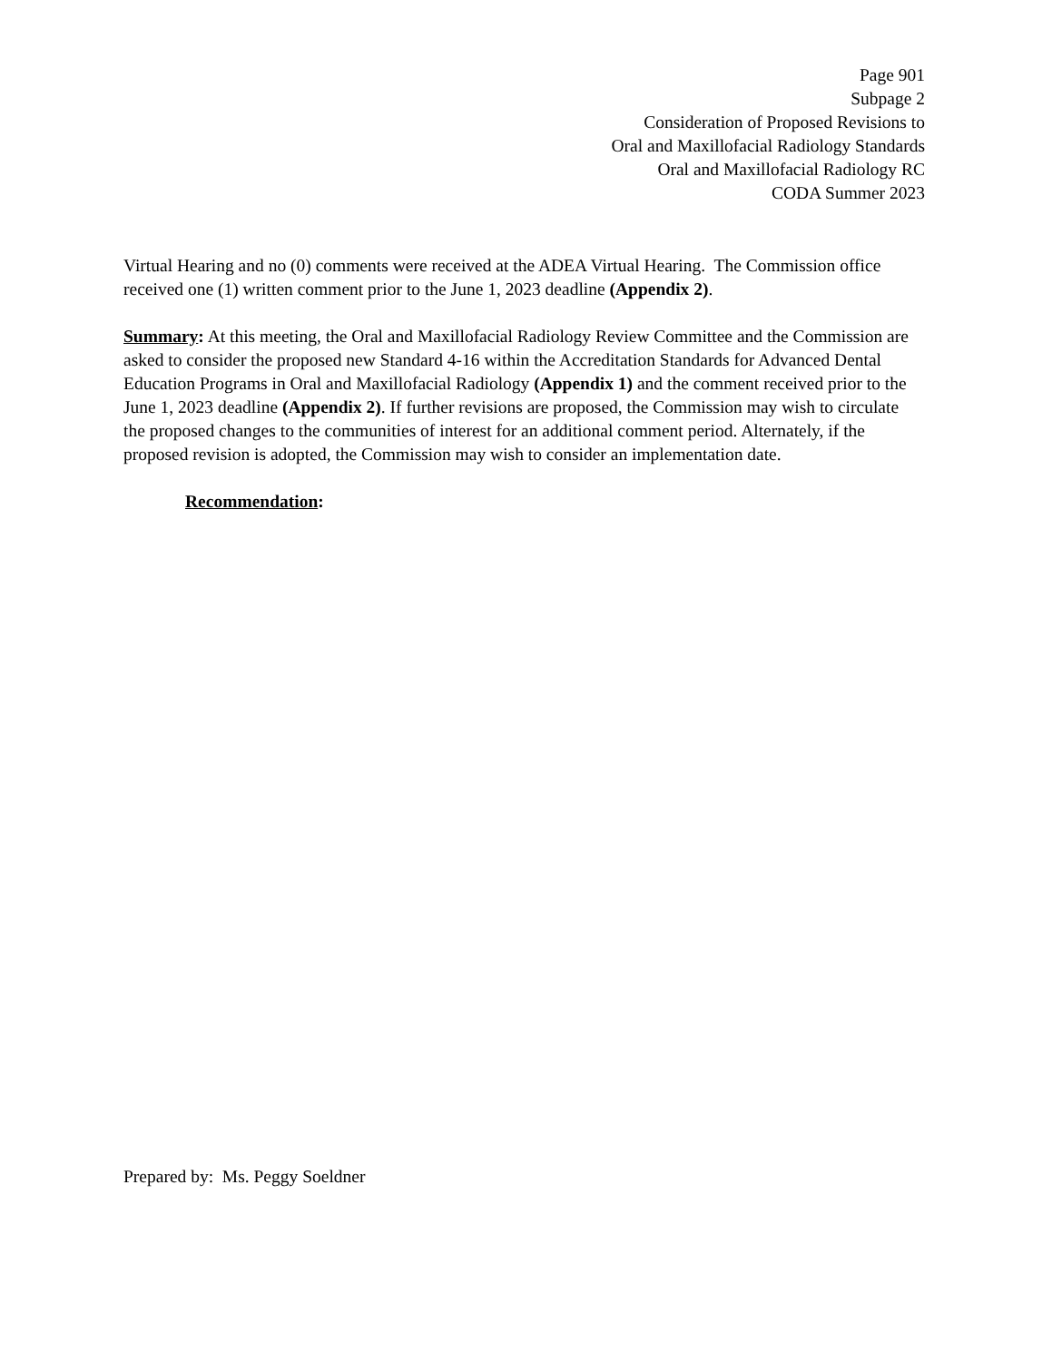Page 901
Subpage 2
Consideration of Proposed Revisions to
Oral and Maxillofacial Radiology Standards
Oral and Maxillofacial Radiology RC
CODA Summer 2023
Virtual Hearing and no (0) comments were received at the ADEA Virtual Hearing. The Commission office received one (1) written comment prior to the June 1, 2023 deadline (Appendix 2).
Summary: At this meeting, the Oral and Maxillofacial Radiology Review Committee and the Commission are asked to consider the proposed new Standard 4-16 within the Accreditation Standards for Advanced Dental Education Programs in Oral and Maxillofacial Radiology (Appendix 1) and the comment received prior to the June 1, 2023 deadline (Appendix 2). If further revisions are proposed, the Commission may wish to circulate the proposed changes to the communities of interest for an additional comment period. Alternately, if the proposed revision is adopted, the Commission may wish to consider an implementation date.
Recommendation:
Prepared by: Ms. Peggy Soeldner